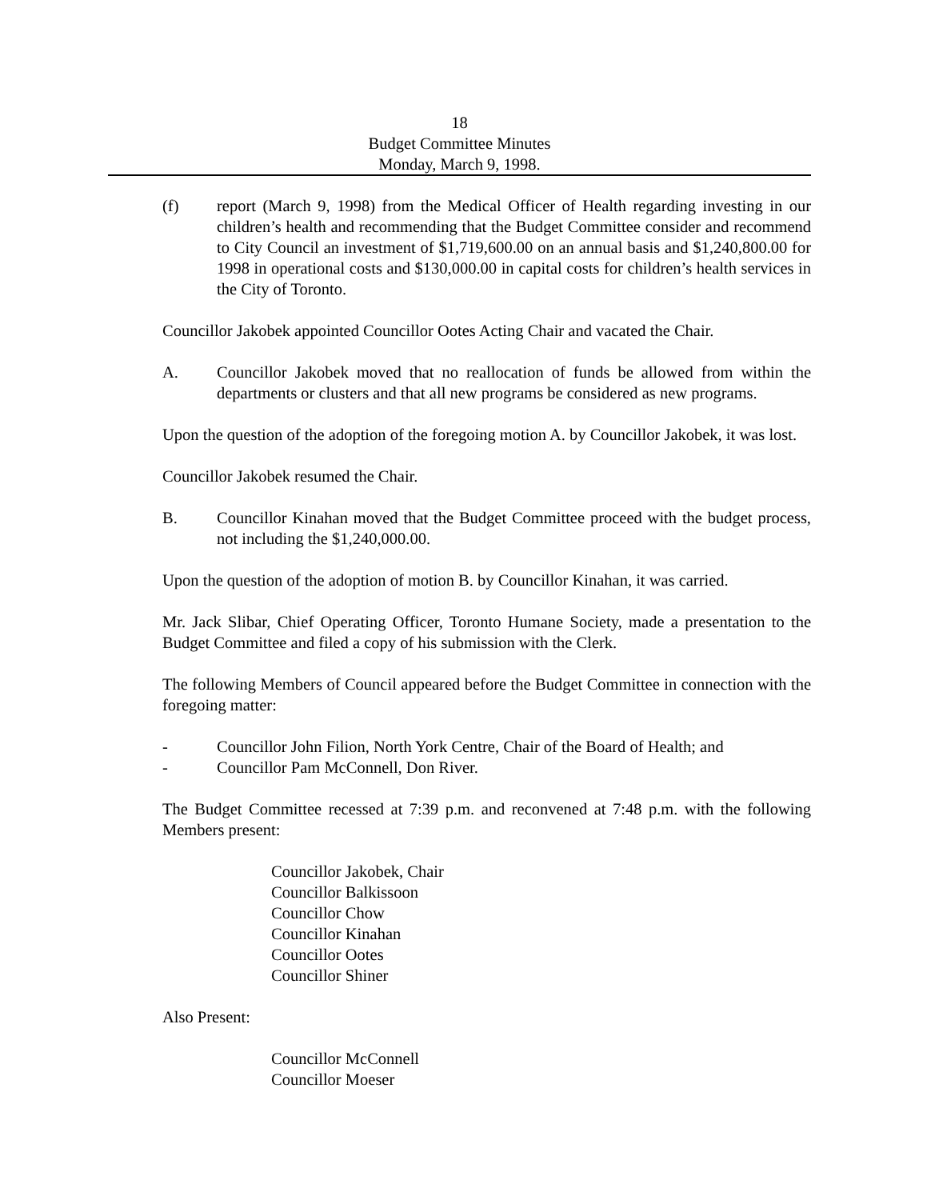18
Budget Committee Minutes
Monday, March 9, 1998.
(f) report (March 9, 1998) from the Medical Officer of Health regarding investing in our children’s health and recommending that the Budget Committee consider and recommend to City Council an investment of $1,719,600.00 on an annual basis and $1,240,800.00 for 1998 in operational costs and $130,000.00 in capital costs for children’s health services in the City of Toronto.
Councillor Jakobek appointed Councillor Ootes Acting Chair and vacated the Chair.
A. Councillor Jakobek moved that no reallocation of funds be allowed from within the departments or clusters and that all new programs be considered as new programs.
Upon the question of the adoption of the foregoing motion A. by Councillor Jakobek, it was lost.
Councillor Jakobek resumed the Chair.
B. Councillor Kinahan moved that the Budget Committee proceed with the budget process, not including the $1,240,000.00.
Upon the question of the adoption of motion B. by Councillor Kinahan, it was carried.
Mr. Jack Slibar, Chief Operating Officer, Toronto Humane Society, made a presentation to the Budget Committee and filed a copy of his submission with the Clerk.
The following Members of Council appeared before the Budget Committee in connection with the foregoing matter:
- Councillor John Filion, North York Centre, Chair of the Board of Health; and
- Councillor Pam McConnell, Don River.
The Budget Committee recessed at 7:39 p.m. and reconvened at 7:48 p.m. with the following Members present:
Councillor Jakobek, Chair
Councillor Balkissoon
Councillor Chow
Councillor Kinahan
Councillor Ootes
Councillor Shiner
Also Present:
Councillor McConnell
Councillor Moeser